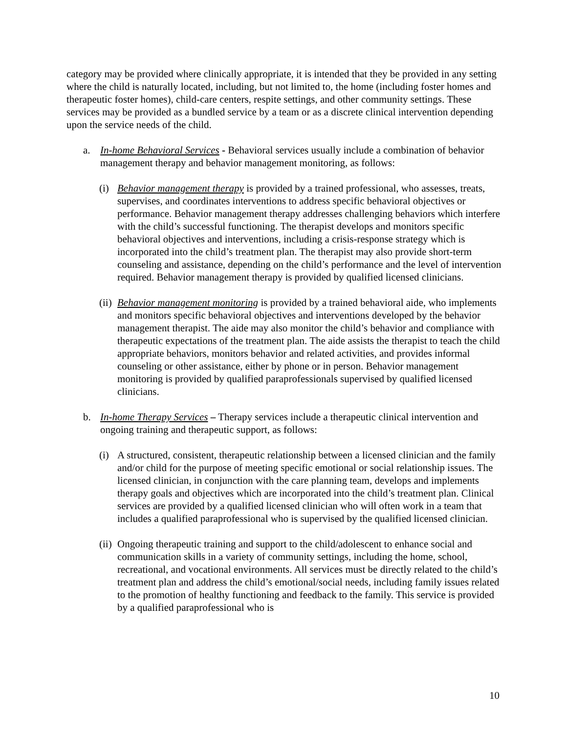category may be provided where clinically appropriate, it is intended that they be provided in any setting where the child is naturally located, including, but not limited to, the home (including foster homes and therapeutic foster homes), child-care centers, respite settings, and other community settings. These services may be provided as a bundled service by a team or as a discrete clinical intervention depending upon the service needs of the child.
a. In-home Behavioral Services - Behavioral services usually include a combination of behavior management therapy and behavior management monitoring, as follows:
(i) Behavior management therapy is provided by a trained professional, who assesses, treats, supervises, and coordinates interventions to address specific behavioral objectives or performance. Behavior management therapy addresses challenging behaviors which interfere with the child’s successful functioning. The therapist develops and monitors specific behavioral objectives and interventions, including a crisis-response strategy which is incorporated into the child’s treatment plan. The therapist may also provide short-term counseling and assistance, depending on the child’s performance and the level of intervention required. Behavior management therapy is provided by qualified licensed clinicians.
(ii) Behavior management monitoring is provided by a trained behavioral aide, who implements and monitors specific behavioral objectives and interventions developed by the behavior management therapist. The aide may also monitor the child’s behavior and compliance with therapeutic expectations of the treatment plan. The aide assists the therapist to teach the child appropriate behaviors, monitors behavior and related activities, and provides informal counseling or other assistance, either by phone or in person. Behavior management monitoring is provided by qualified paraprofessionals supervised by qualified licensed clinicians.
b. In-home Therapy Services – Therapy services include a therapeutic clinical intervention and ongoing training and therapeutic support, as follows:
(i) A structured, consistent, therapeutic relationship between a licensed clinician and the family and/or child for the purpose of meeting specific emotional or social relationship issues. The licensed clinician, in conjunction with the care planning team, develops and implements therapy goals and objectives which are incorporated into the child’s treatment plan. Clinical services are provided by a qualified licensed clinician who will often work in a team that includes a qualified paraprofessional who is supervised by the qualified licensed clinician.
(ii) Ongoing therapeutic training and support to the child/adolescent to enhance social and communication skills in a variety of community settings, including the home, school, recreational, and vocational environments. All services must be directly related to the child’s treatment plan and address the child’s emotional/social needs, including family issues related to the promotion of healthy functioning and feedback to the family. This service is provided by a qualified paraprofessional who is
10